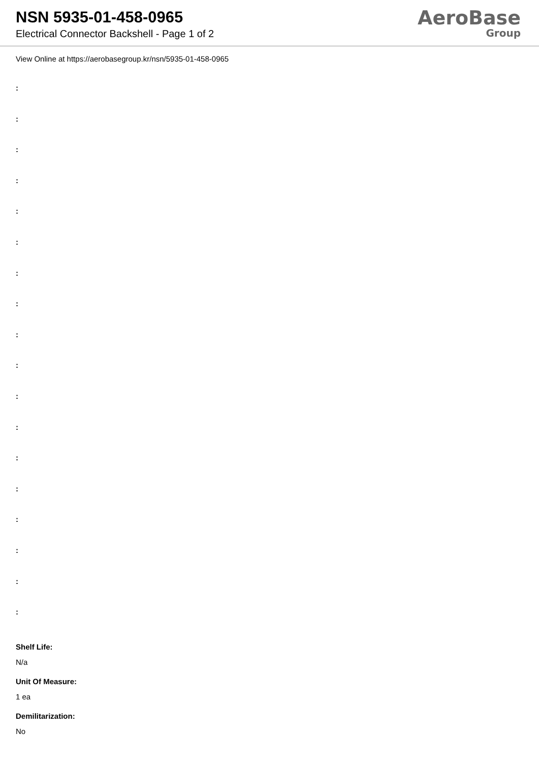NSN 5935-01-458-0965
Electrical Connector Backshell - Page 1 of 2
AeroBase
Group
View Online at https://aerobasegroup.kr/nsn/5935-01-458-0965
:
:
:
:
:
:
:
:
:
:
:
:
:
:
:
:
:
:
Shelf Life:
N/a
Unit Of Measure:
1 ea
Demilitarization:
No